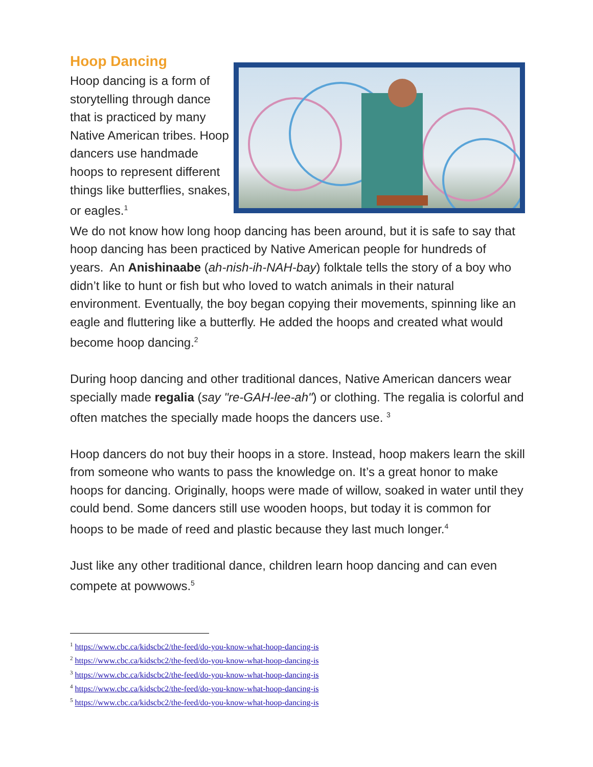Hoop Dancing
Hoop dancing is a form of storytelling through dance that is practiced by many Native American tribes. Hoop dancers use handmade hoops to represent different things like butterflies, snakes, or eagles.<sup>1</sup>
We do not know how long hoop dancing has been around, but it is safe to say that hoop dancing has been practiced by Native American people for hundreds of years. An Anishinaabe (ah-nish-ih-NAH-bay) folktale tells the story of a boy who didn’t like to hunt or fish but who loved to watch animals in their natural environment. Eventually, the boy began copying their movements, spinning like an eagle and fluttering like a butterfly. He added the hoops and created what would become hoop dancing.<sup>2</sup>
During hoop dancing and other traditional dances, Native American dancers wear specially made regalia (say "re-GAH-lee-ah") or clothing. The regalia is colorful and often matches the specially made hoops the dancers use. <sup>3</sup>
Hoop dancers do not buy their hoops in a store. Instead, hoop makers learn the skill from someone who wants to pass the knowledge on. It’s a great honor to make hoops for dancing. Originally, hoops were made of willow, soaked in water until they could bend. Some dancers still use wooden hoops, but today it is common for hoops to be made of reed and plastic because they last much longer.<sup>4</sup>
Just like any other traditional dance, children learn hoop dancing and can even compete at powwows.<sup>5</sup>
<sup>1</sup> https://www.cbc.ca/kidscbc2/the-feed/do-you-know-what-hoop-dancing-is
<sup>2</sup> https://www.cbc.ca/kidscbc2/the-feed/do-you-know-what-hoop-dancing-is
<sup>3</sup> https://www.cbc.ca/kidscbc2/the-feed/do-you-know-what-hoop-dancing-is
<sup>4</sup> https://www.cbc.ca/kidscbc2/the-feed/do-you-know-what-hoop-dancing-is
<sup>5</sup> https://www.cbc.ca/kidscbc2/the-feed/do-you-know-what-hoop-dancing-is